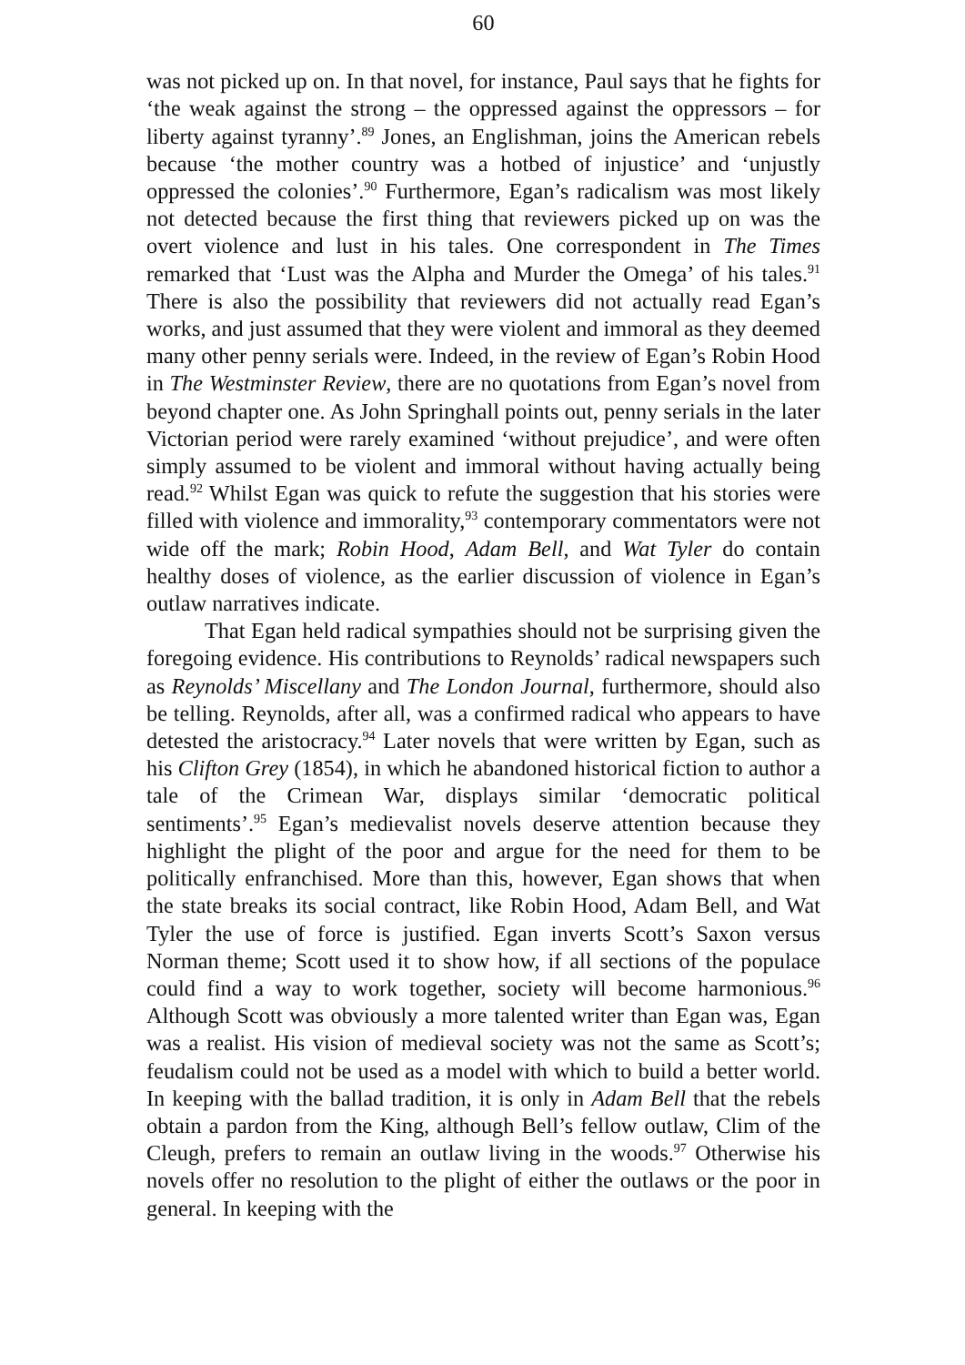60
was not picked up on. In that novel, for instance, Paul says that he fights for ‘the weak against the strong – the oppressed against the oppressors – for liberty against tyranny’.<sup>89</sup> Jones, an Englishman, joins the American rebels because ‘the mother country was a hotbed of injustice’ and ‘unjustly oppressed the colonies’.<sup>90</sup> Furthermore, Egan’s radicalism was most likely not detected because the first thing that reviewers picked up on was the overt violence and lust in his tales. One correspondent in The Times remarked that ‘Lust was the Alpha and Murder the Omega’ of his tales.<sup>91</sup> There is also the possibility that reviewers did not actually read Egan’s works, and just assumed that they were violent and immoral as they deemed many other penny serials were. Indeed, in the review of Egan’s Robin Hood in The Westminster Review, there are no quotations from Egan’s novel from beyond chapter one. As John Springhall points out, penny serials in the later Victorian period were rarely examined ‘without prejudice’, and were often simply assumed to be violent and immoral without having actually being read.<sup>92</sup> Whilst Egan was quick to refute the suggestion that his stories were filled with violence and immorality,<sup>93</sup> contemporary commentators were not wide off the mark; Robin Hood, Adam Bell, and Wat Tyler do contain healthy doses of violence, as the earlier discussion of violence in Egan’s outlaw narratives indicate.
That Egan held radical sympathies should not be surprising given the foregoing evidence. His contributions to Reynolds’ radical newspapers such as Reynolds’ Miscellany and The London Journal, furthermore, should also be telling. Reynolds, after all, was a confirmed radical who appears to have detested the aristocracy.<sup>94</sup> Later novels that were written by Egan, such as his Clifton Grey (1854), in which he abandoned historical fiction to author a tale of the Crimean War, displays similar ‘democratic political sentiments’.<sup>95</sup> Egan’s medievalist novels deserve attention because they highlight the plight of the poor and argue for the need for them to be politically enfranchised. More than this, however, Egan shows that when the state breaks its social contract, like Robin Hood, Adam Bell, and Wat Tyler the use of force is justified. Egan inverts Scott’s Saxon versus Norman theme; Scott used it to show how, if all sections of the populace could find a way to work together, society will become harmonious.<sup>96</sup> Although Scott was obviously a more talented writer than Egan was, Egan was a realist. His vision of medieval society was not the same as Scott’s; feudalism could not be used as a model with which to build a better world. In keeping with the ballad tradition, it is only in Adam Bell that the rebels obtain a pardon from the King, although Bell’s fellow outlaw, Clim of the Cleugh, prefers to remain an outlaw living in the woods.<sup>97</sup> Otherwise his novels offer no resolution to the plight of either the outlaws or the poor in general. In keeping with the